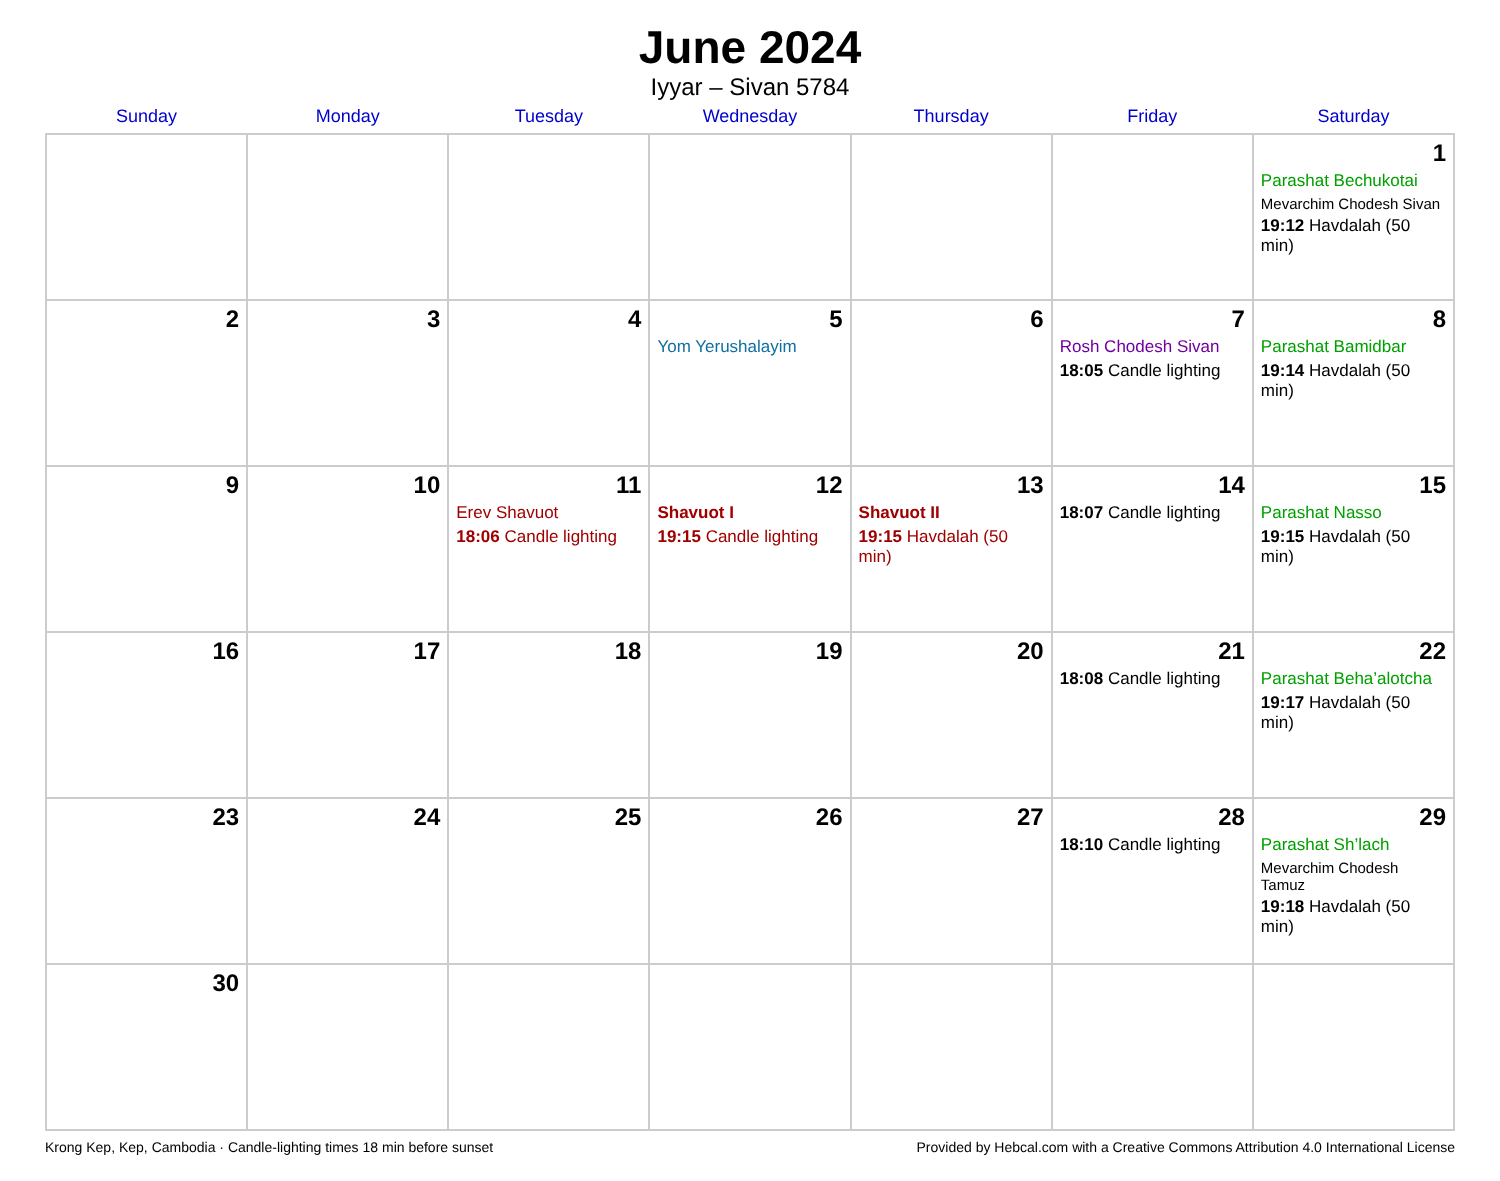June 2024
Iyyar – Sivan 5784
| Sunday | Monday | Tuesday | Wednesday | Thursday | Friday | Saturday |
| --- | --- | --- | --- | --- | --- | --- |
| | | | | | | 1 Parashat Bechukotai Mevarchim Chodesh Sivan 19:12 Havdalah (50 min) |
| 2 | 3 | 4 | 5 Yom Yerushalayim | 6 | 7 Rosh Chodesh Sivan 18:05 Candle lighting | 8 Parashat Bamidbar 19:14 Havdalah (50 min) |
| 9 | 10 | 11 Erev Shavuot 18:06 Candle lighting | 12 Shavuot I 19:15 Candle lighting | 13 Shavuot II 19:15 Havdalah (50 min) | 14 18:07 Candle lighting | 15 Parashat Nasso 19:15 Havdalah (50 min) |
| 16 | 17 | 18 | 19 | 20 | 21 18:08 Candle lighting | 22 Parashat Beha’alotcha 19:17 Havdalah (50 min) |
| 23 | 24 | 25 | 26 | 27 | 28 18:10 Candle lighting | 29 Parashat Sh’lach Mevarchim Chodesh Tamuz 19:18 Havdalah (50 min) |
| 30 | | | | | | |
Krong Kep, Kep, Cambodia · Candle-lighting times 18 min before sunset Provided by Hebcal.com with a Creative Commons Attribution 4.0 International License